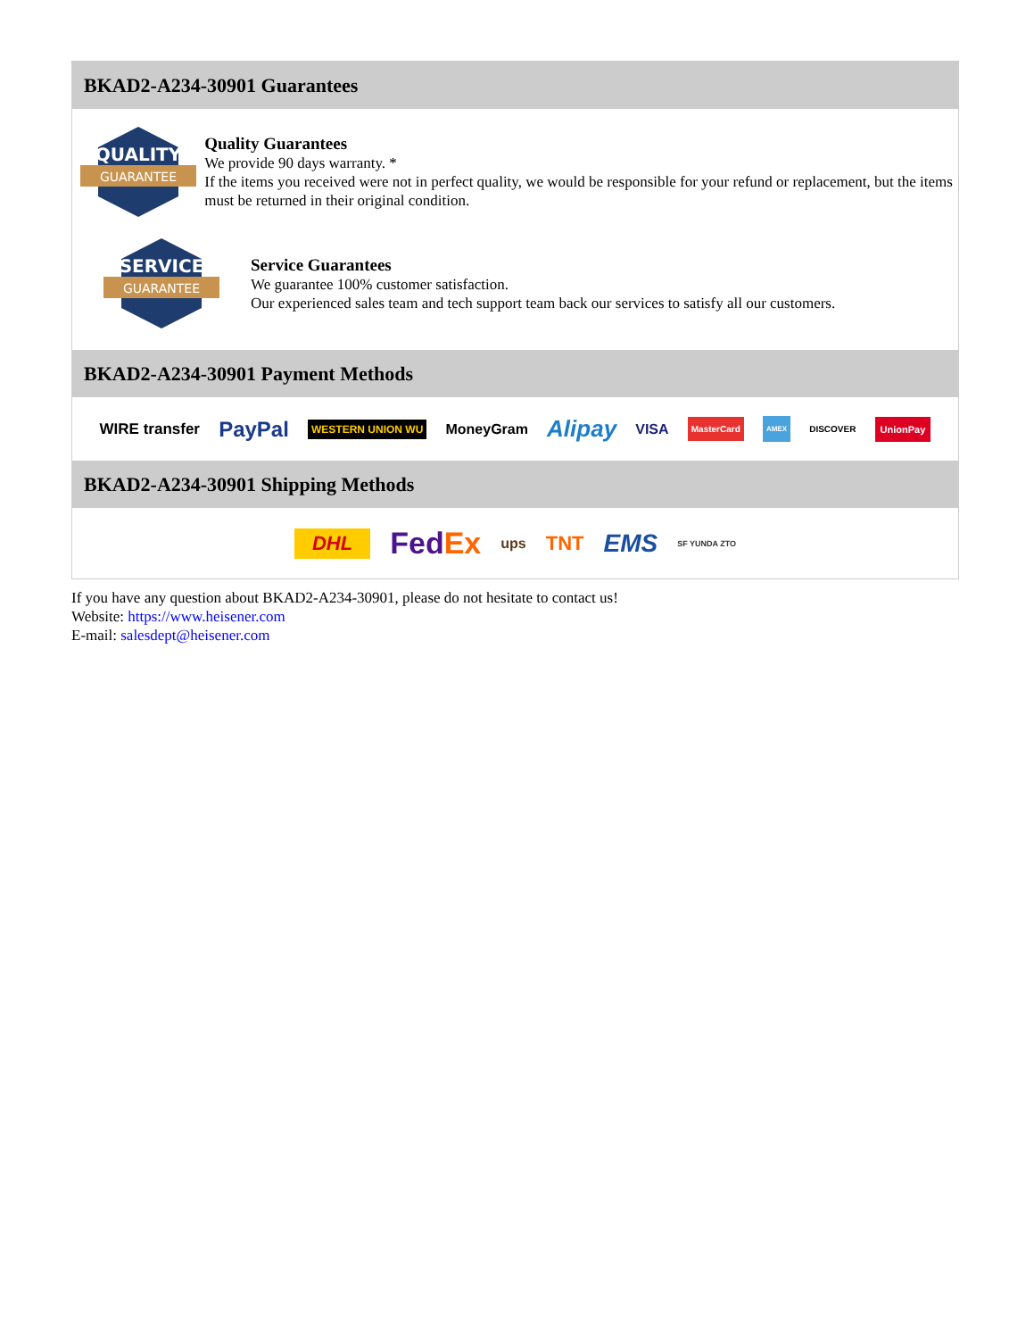BKAD2-A234-30901 Guarantees
QUALITY
GUARANTEE
Quality Guarantees
We provide 90 days warranty. *
If the items you received were not in perfect quality, we would be responsible for your refund or replacement, but the items must be returned in their original condition.
SERVICE
GUARANTEE
Service Guarantees
We guarantee 100% customer satisfaction.
Our experienced sales team and tech support team back our services to satisfy all our customers.
BKAD2-A234-30901 Payment Methods
WIRE transfer PayPal WESTERN UNION WU MoneyGram Alipay VISA MasterCard AMEX DISCOVER UnionPay
BKAD2-A234-30901 Shipping Methods
DHL FedEx ups TNT EMS SF YUNDA ZTO
If you have any question about BKAD2-A234-30901, please do not hesitate to contact us!
Website: https://www.heisener.com
E-mail: salesdept@heisener.com